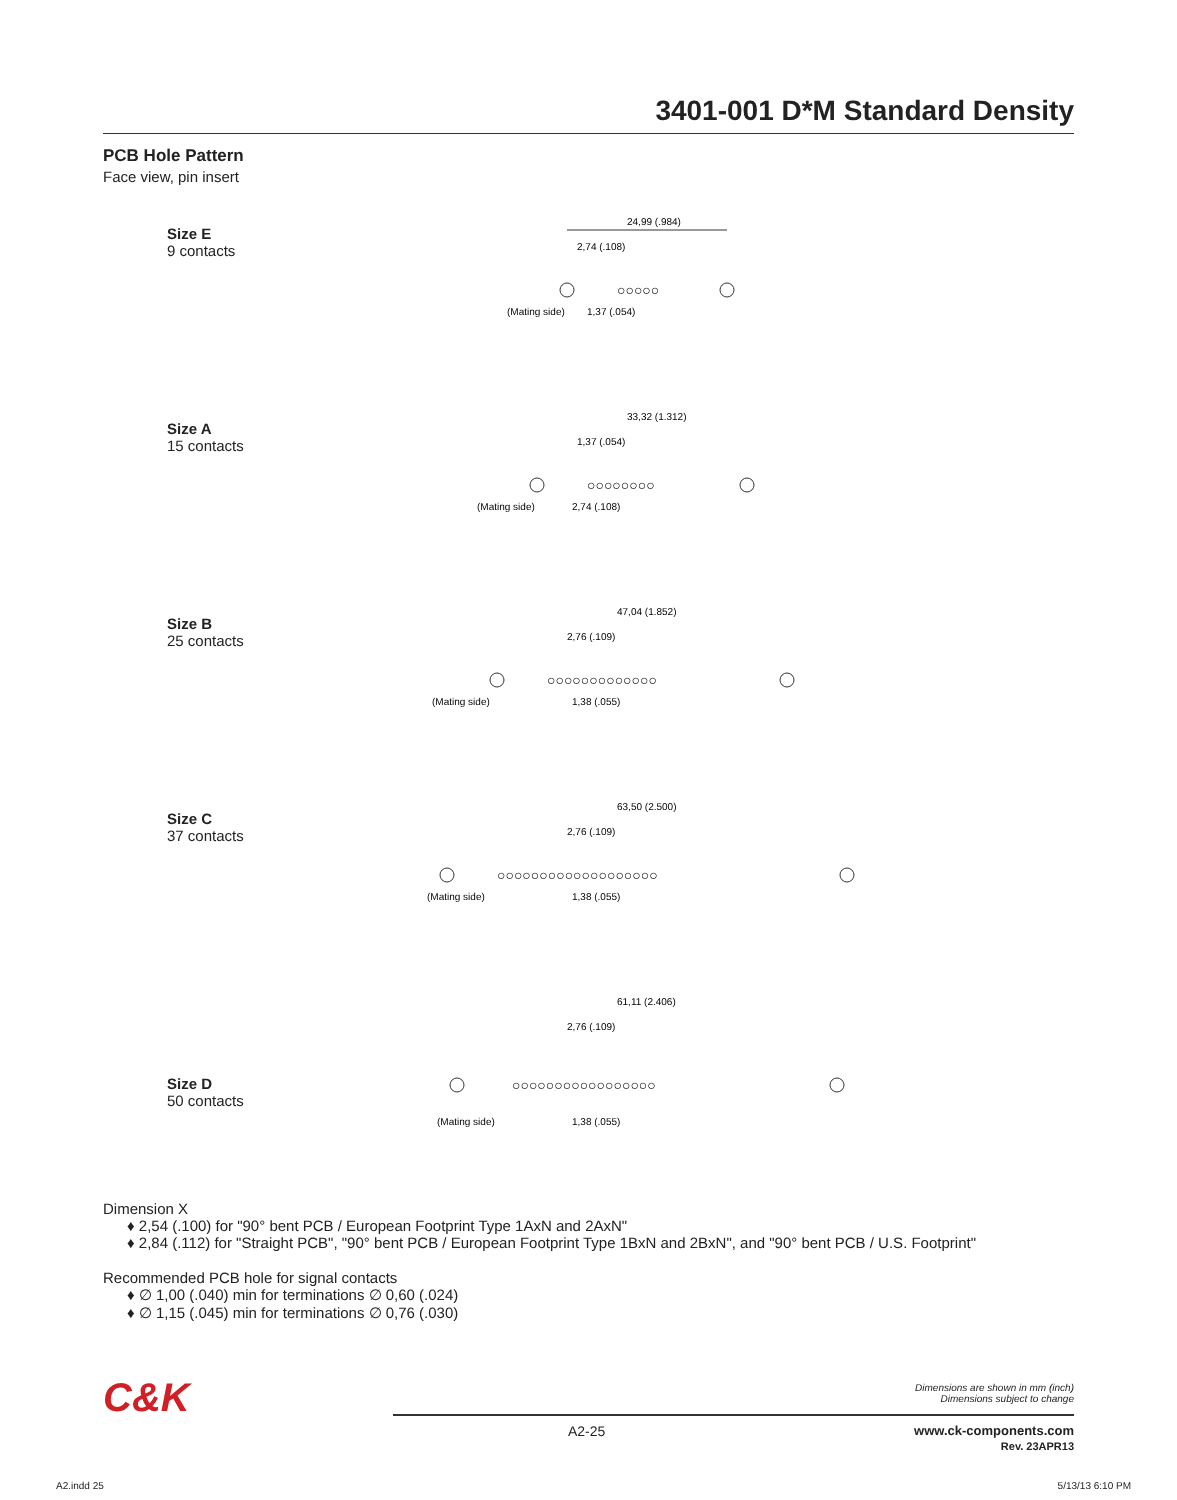3401-001 D*M Standard Density
PCB Hole Pattern
Face view, pin insert
Size E
9 contacts
24,99 (.984)
2,74 (.108)
(Mating side)
1,37 (.054)
○○○○○
Size A
15 contacts
33,32 (1.312)
1,37 (.054)
(Mating side)
2,74 (.108)
○○○○○○○○
Size B
25 contacts
47,04 (1.852)
2,76 (.109)
(Mating side)
1,38 (.055)
○○○○○○○○○○○○○
Size C
37 contacts
63,50 (2.500)
2,76 (.109)
(Mating side)
1,38 (.055)
○○○○○○○○○○○○○○○○○○○
Size D
50 contacts
61,11 (2.406)
2,76 (.109)
(Mating side)
1,38 (.055)
○○○○○○○○○○○○○○○○○
Dimension X
♦ 2,54 (.100) for "90° bent PCB / European Footprint Type 1AxN and 2AxN"
♦ 2,84 (.112) for "Straight PCB", "90° bent PCB / European Footprint Type 1BxN and 2BxN", and "90° bent PCB / U.S. Footprint"
Recommended PCB hole for signal contacts
♦ ∅ 1,00 (.040) min for terminations ∅ 0,60 (.024)
♦ ∅ 1,15 (.045) min for terminations ∅ 0,76 (.030)
C&K
Dimensions are shown in mm (inch)
Dimensions subject to change
A2-25
www.ck-components.com
Rev. 23APR13
A2.indd 25 5/13/13 6:10 PM